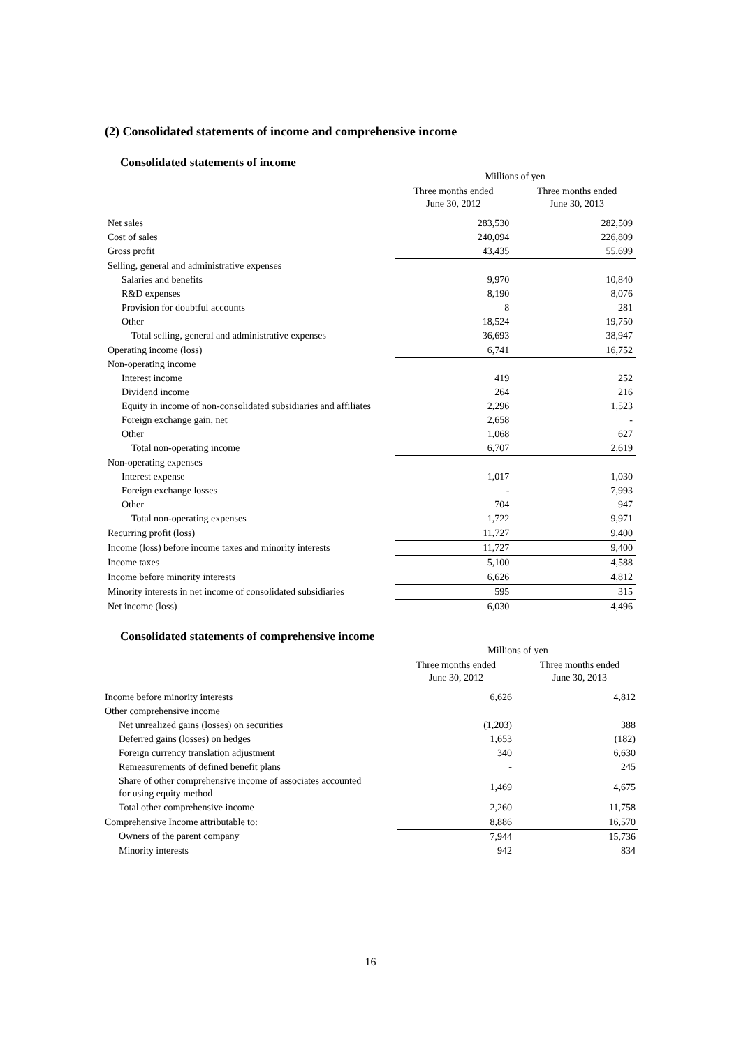(2) Consolidated statements of income and comprehensive income
Consolidated statements of income
| | Millions of yen | | |
| --- | --- | --- | --- |
| | Three months ended June 30, 2012 | | Three months ended June 30, 2013 |
| Net sales | 283,530 | | 282,509 |
| Cost of sales | 240,094 | | 226,809 |
| Gross profit | 43,435 | | 55,699 |
| Selling, general and administrative expenses | | | |
| Salaries and benefits | 9,970 | | 10,840 |
| R&D expenses | 8,190 | | 8,076 |
| Provision for doubtful accounts | 8 | | 281 |
| Other | 18,524 | | 19,750 |
| Total selling, general and administrative expenses | 36,693 | | 38,947 |
| Operating income (loss) | 6,741 | | 16,752 |
| Non-operating income | | | |
| Interest income | 419 | | 252 |
| Dividend income | 264 | | 216 |
| Equity in income of non-consolidated subsidiaries and affiliates | 2,296 | | 1,523 |
| Foreign exchange gain, net | 2,658 | | - |
| Other | 1,068 | | 627 |
| Total non-operating income | 6,707 | | 2,619 |
| Non-operating expenses | | | |
| Interest expense | 1,017 | | 1,030 |
| Foreign exchange losses | - | | 7,993 |
| Other | 704 | | 947 |
| Total non-operating expenses | 1,722 | | 9,971 |
| Recurring profit (loss) | 11,727 | | 9,400 |
| Income (loss) before income taxes and minority interests | 11,727 | | 9,400 |
| Income taxes | 5,100 | | 4,588 |
| Income before minority interests | 6,626 | | 4,812 |
| Minority interests in net income of consolidated subsidiaries | 595 | | 315 |
| Net income (loss) | 6,030 | | 4,496 |
Consolidated statements of comprehensive income
| | Millions of yen | | |
| --- | --- | --- | --- |
| | Three months ended June 30, 2012 | | Three months ended June 30, 2013 |
| Income before minority interests | 6,626 | | 4,812 |
| Other comprehensive income | | | |
| Net unrealized gains (losses) on securities | (1,203) | | 388 |
| Deferred gains (losses) on hedges | 1,653 | | (182) |
| Foreign currency translation adjustment | 340 | | 6,630 |
| Remeasurements of defined benefit plans | - | | 245 |
| Share of other comprehensive income of associates accounted for using equity method | 1,469 | | 4,675 |
| Total other comprehensive income | 2,260 | | 11,758 |
| Comprehensive Income attributable to: | 8,886 | | 16,570 |
| Owners of the parent company | 7,944 | | 15,736 |
| Minority interests | 942 | | 834 |
16